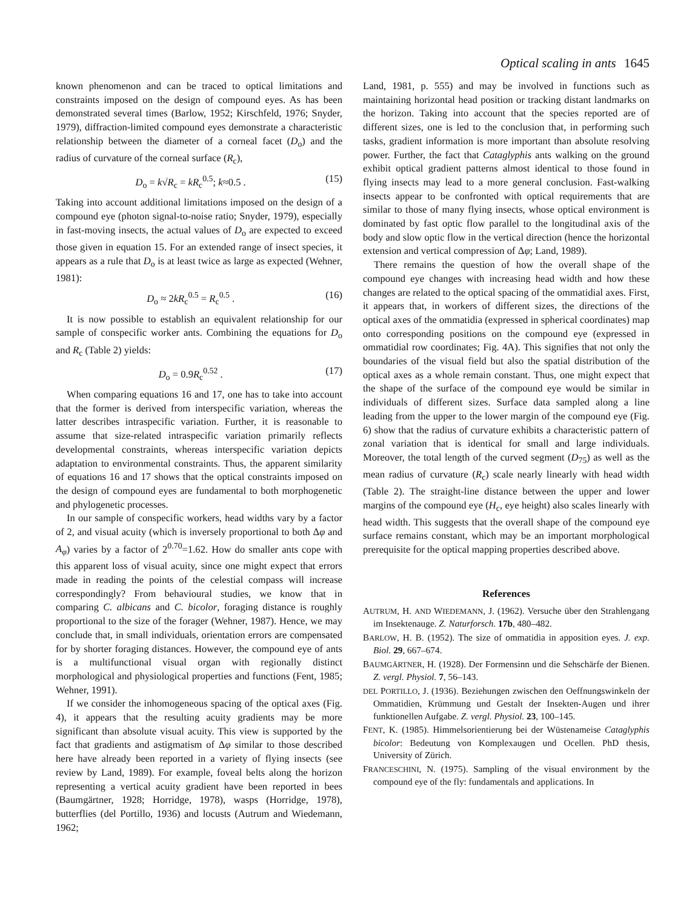Optical scaling in ants 1645
known phenomenon and can be traced to optical limitations and constraints imposed on the design of compound eyes. As has been demonstrated several times (Barlow, 1952; Kirschfeld, 1976; Snyder, 1979), diffraction-limited compound eyes demonstrate a characteristic relationship between the diameter of a corneal facet (D<sub>o</sub>) and the radius of curvature of the corneal surface (R<sub>c</sub>),
D<sub>o</sub> = k√R<sub>c</sub> = kR<sub>c</sub><sup>0.5</sup>; k≈0.5 . (15)
Taking into account additional limitations imposed on the design of a compound eye (photon signal-to-noise ratio; Snyder, 1979), especially in fast-moving insects, the actual values of D<sub>o</sub> are expected to exceed those given in equation 15. For an extended range of insect species, it appears as a rule that D<sub>o</sub> is at least twice as large as expected (Wehner, 1981):
D<sub>o</sub> ≈ 2kR<sub>c</sub><sup>0.5</sup> = R<sub>c</sub><sup>0.5</sup> . (16)
It is now possible to establish an equivalent relationship for our sample of conspecific worker ants. Combining the equations for D<sub>o</sub> and R<sub>c</sub> (Table 2) yields:
D<sub>o</sub> = 0.9R<sub>c</sub><sup>0.52</sup> . (17)
When comparing equations 16 and 17, one has to take into account that the former is derived from interspecific variation, whereas the latter describes intraspecific variation. Further, it is reasonable to assume that size-related intraspecific variation primarily reflects developmental constraints, whereas interspecific variation depicts adaptation to environmental constraints. Thus, the apparent similarity of equations 16 and 17 shows that the optical constraints imposed on the design of compound eyes are fundamental to both morphogenetic and phylogenetic processes.
In our sample of conspecific workers, head widths vary by a factor of 2, and visual acuity (which is inversely proportional to both Δφ and A<sub>φ</sub>) varies by a factor of 2<sup>0.70</sup>=1.62. How do smaller ants cope with this apparent loss of visual acuity, since one might expect that errors made in reading the points of the celestial compass will increase correspondingly? From behavioural studies, we know that in comparing C. albicans and C. bicolor, foraging distance is roughly proportional to the size of the forager (Wehner, 1987). Hence, we may conclude that, in small individuals, orientation errors are compensated for by shorter foraging distances. However, the compound eye of ants is a multifunctional visual organ with regionally distinct morphological and physiological properties and functions (Fent, 1985; Wehner, 1991).
If we consider the inhomogeneous spacing of the optical axes (Fig. 4), it appears that the resulting acuity gradients may be more significant than absolute visual acuity. This view is supported by the fact that gradients and astigmatism of Δφ similar to those described here have already been reported in a variety of flying insects (see review by Land, 1989). For example, foveal belts along the horizon representing a vertical acuity gradient have been reported in bees (Baumgärtner, 1928; Horridge, 1978), wasps (Horridge, 1978), butterflies (del Portillo, 1936) and locusts (Autrum and Wiedemann, 1962;
Land, 1981, p. 555) and may be involved in functions such as maintaining horizontal head position or tracking distant landmarks on the horizon. Taking into account that the species reported are of different sizes, one is led to the conclusion that, in performing such tasks, gradient information is more important than absolute resolving power. Further, the fact that Cataglyphis ants walking on the ground exhibit optical gradient patterns almost identical to those found in flying insects may lead to a more general conclusion. Fast-walking insects appear to be confronted with optical requirements that are similar to those of many flying insects, whose optical environment is dominated by fast optic flow parallel to the longitudinal axis of the body and slow optic flow in the vertical direction (hence the horizontal extension and vertical compression of Δφ; Land, 1989).
There remains the question of how the overall shape of the compound eye changes with increasing head width and how these changes are related to the optical spacing of the ommatidial axes. First, it appears that, in workers of different sizes, the directions of the optical axes of the ommatidia (expressed in spherical coordinates) map onto corresponding positions on the compound eye (expressed in ommatidial row coordinates; Fig. 4A). This signifies that not only the boundaries of the visual field but also the spatial distribution of the optical axes as a whole remain constant. Thus, one might expect that the shape of the surface of the compound eye would be similar in individuals of different sizes. Surface data sampled along a line leading from the upper to the lower margin of the compound eye (Fig. 6) show that the radius of curvature exhibits a characteristic pattern of zonal variation that is identical for small and large individuals. Moreover, the total length of the curved segment (D<sub>75</sub>) as well as the mean radius of curvature (R<sub>c</sub>) scale nearly linearly with head width (Table 2). The straight-line distance between the upper and lower margins of the compound eye (H<sub>c</sub>, eye height) also scales linearly with head width. This suggests that the overall shape of the compound eye surface remains constant, which may be an important morphological prerequisite for the optical mapping properties described above.
References
AUTRUM, H. AND WIEDEMANN, J. (1962). Versuche über den Strahlengang im Insektenauge. Z. Naturforsch. 17b, 480–482.
BARLOW, H. B. (1952). The size of ommatidia in apposition eyes. J. exp. Biol. 29, 667–674.
BAUMGÄRTNER, H. (1928). Der Formensinn und die Sehschärfe der Bienen. Z. vergl. Physiol. 7, 56–143.
DEL PORTILLO, J. (1936). Beziehungen zwischen den Oeffnungswinkeln der Ommatidien, Krümmung und Gestalt der Insekten-Augen und ihrer funktionellen Aufgabe. Z. vergl. Physiol. 23, 100–145.
FENT, K. (1985). Himmelsorientierung bei der Wüstenameise Cataglyphis bicolor: Bedeutung von Komplexaugen und Ocellen. PhD thesis, University of Zürich.
FRANCESCHINI, N. (1975). Sampling of the visual environment by the compound eye of the fly: fundamentals and applications. In